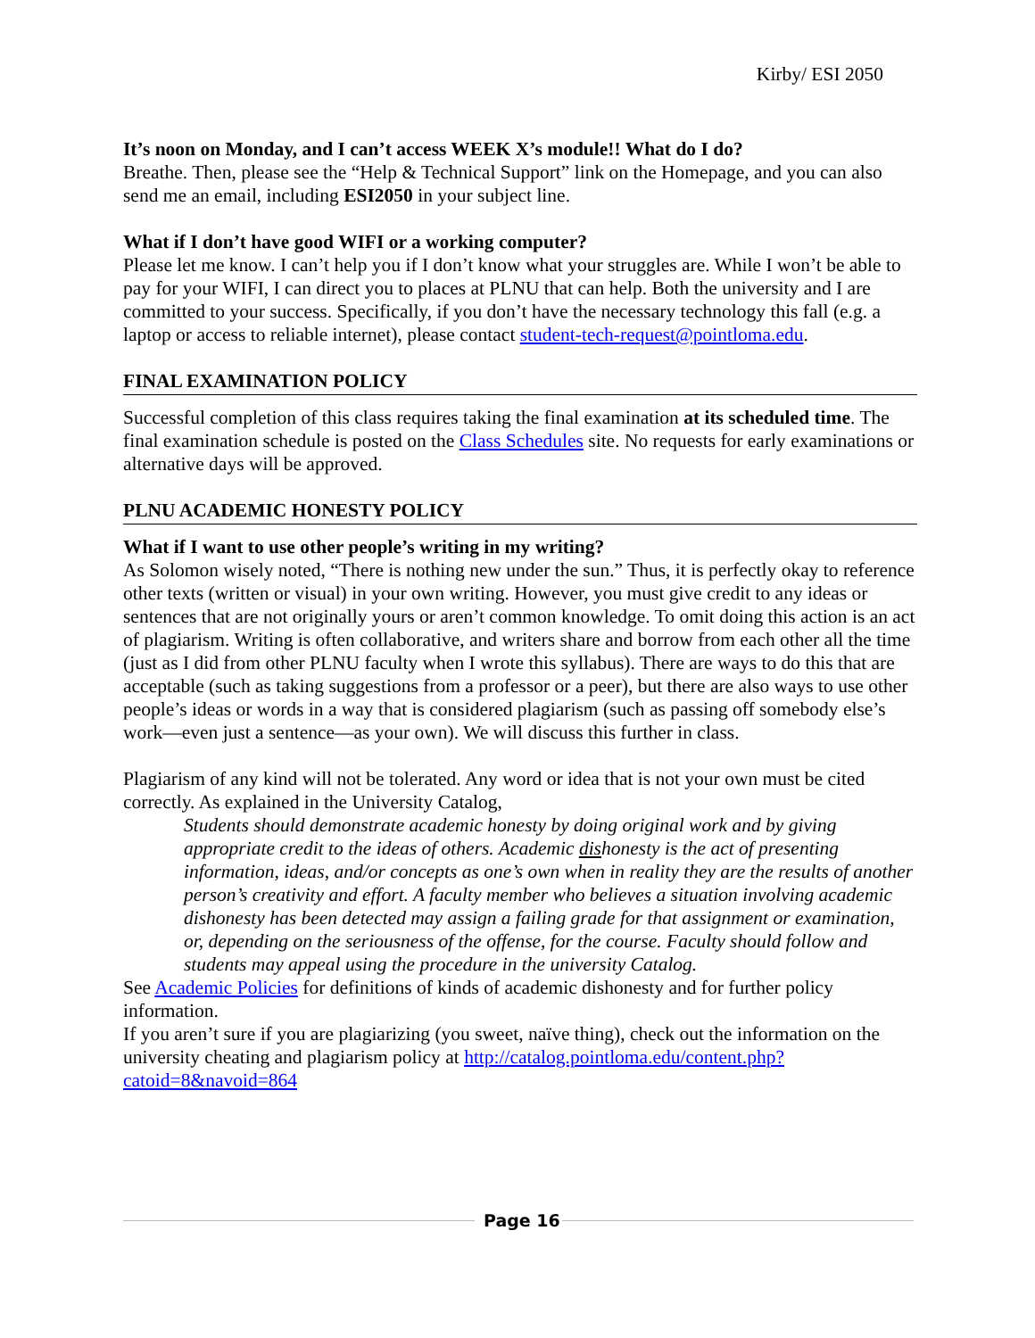Kirby/ ESI 2050
It’s noon on Monday, and I can’t access WEEK X’s module!! What do I do?
Breathe. Then, please see the “Help & Technical Support” link on the Homepage, and you can also send me an email, including ESI2050 in your subject line.
What if I don’t have good WIFI or a working computer?
Please let me know. I can’t help you if I don’t know what your struggles are. While I won’t be able to pay for your WIFI, I can direct you to places at PLNU that can help. Both the university and I are committed to your success. Specifically, if you don’t have the necessary technology this fall (e.g. a laptop or access to reliable internet), please contact student-tech-request@pointloma.edu.
FINAL EXAMINATION POLICY
Successful completion of this class requires taking the final examination at its scheduled time. The final examination schedule is posted on the Class Schedules site. No requests for early examinations or alternative days will be approved.
PLNU ACADEMIC HONESTY POLICY
What if I want to use other people’s writing in my writing?
As Solomon wisely noted, “There is nothing new under the sun.” Thus, it is perfectly okay to reference other texts (written or visual) in your own writing. However, you must give credit to any ideas or sentences that are not originally yours or aren’t common knowledge. To omit doing this action is an act of plagiarism. Writing is often collaborative, and writers share and borrow from each other all the time (just as I did from other PLNU faculty when I wrote this syllabus). There are ways to do this that are acceptable (such as taking suggestions from a professor or a peer), but there are also ways to use other people’s ideas or words in a way that is considered plagiarism (such as passing off somebody else’s work—even just a sentence—as your own). We will discuss this further in class.
Plagiarism of any kind will not be tolerated. Any word or idea that is not your own must be cited correctly. As explained in the University Catalog,
Students should demonstrate academic honesty by doing original work and by giving appropriate credit to the ideas of others. Academic dishonesty is the act of presenting information, ideas, and/or concepts as one’s own when in reality they are the results of another person’s creativity and effort. A faculty member who believes a situation involving academic dishonesty has been detected may assign a failing grade for that assignment or examination, or, depending on the seriousness of the offense, for the course. Faculty should follow and students may appeal using the procedure in the university Catalog.
See Academic Policies for definitions of kinds of academic dishonesty and for further policy information.
If you aren’t sure if you are plagiarizing (you sweet, naïve thing), check out the information on the university cheating and plagiarism policy at http://catalog.pointloma.edu/content.php?catoid=8&navoid=864
Page 16